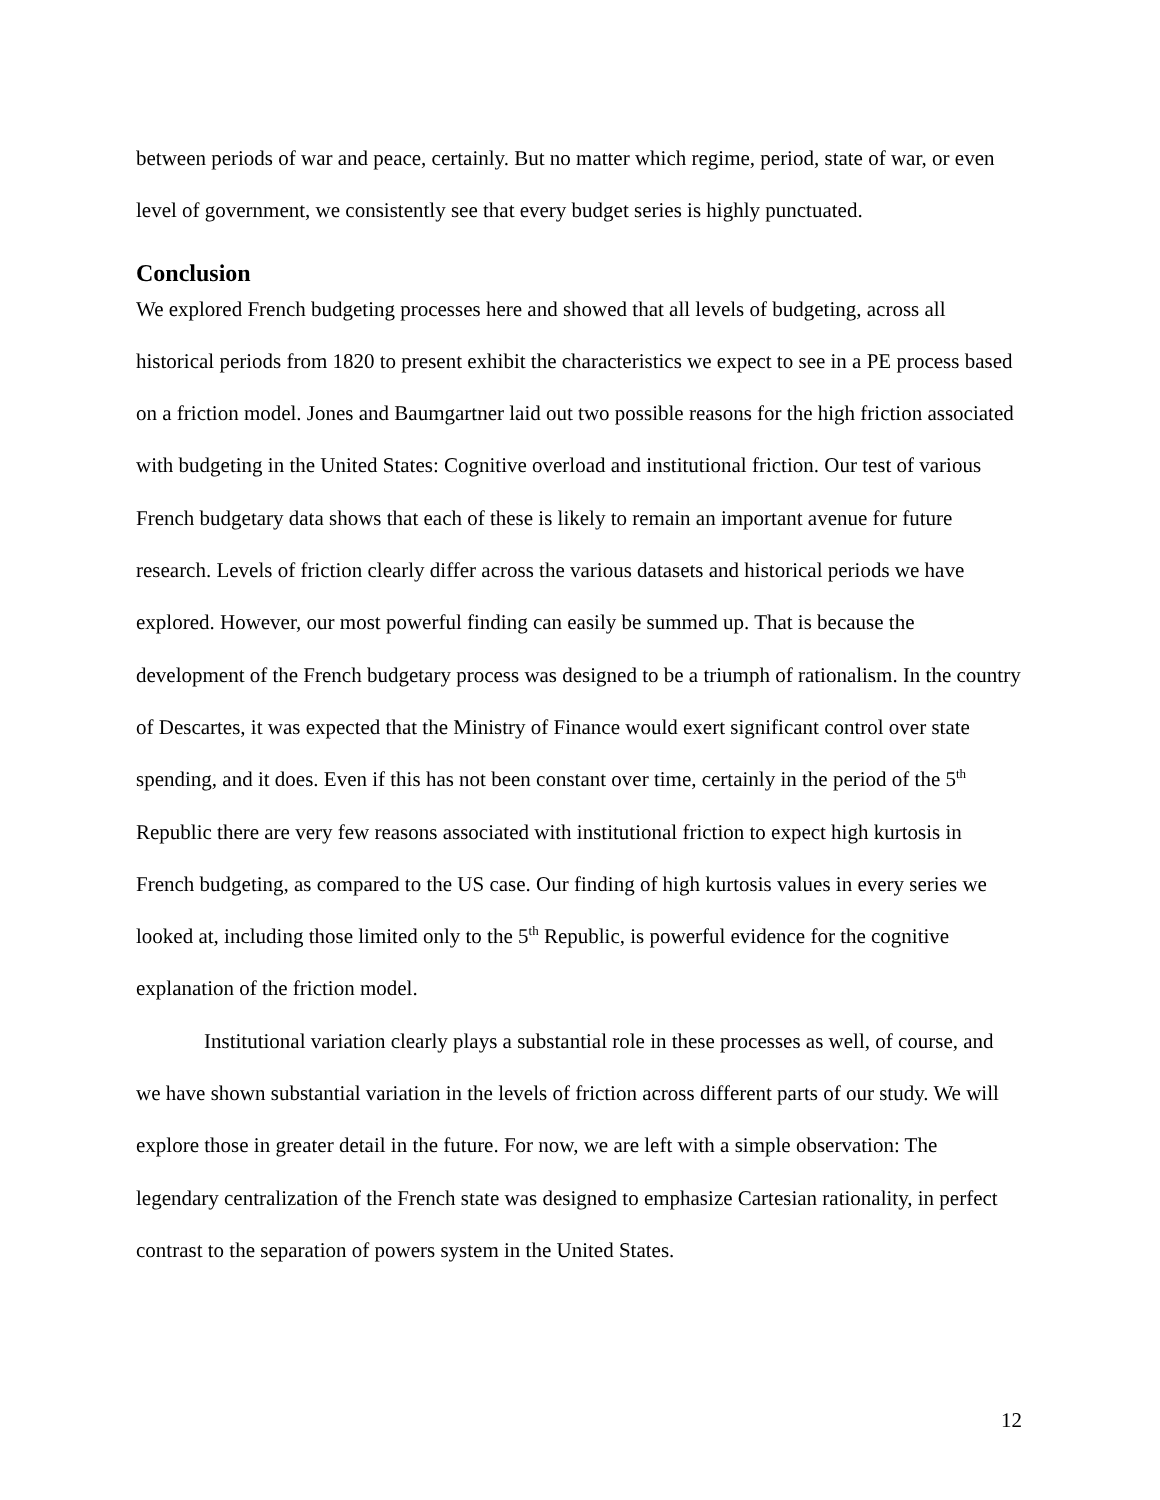between periods of war and peace, certainly. But no matter which regime, period, state of war, or even level of government, we consistently see that every budget series is highly punctuated.
Conclusion
We explored French budgeting processes here and showed that all levels of budgeting, across all historical periods from 1820 to present exhibit the characteristics we expect to see in a PE process based on a friction model. Jones and Baumgartner laid out two possible reasons for the high friction associated with budgeting in the United States: Cognitive overload and institutional friction. Our test of various French budgetary data shows that each of these is likely to remain an important avenue for future research. Levels of friction clearly differ across the various datasets and historical periods we have explored. However, our most powerful finding can easily be summed up. That is because the development of the French budgetary process was designed to be a triumph of rationalism. In the country of Descartes, it was expected that the Ministry of Finance would exert significant control over state spending, and it does. Even if this has not been constant over time, certainly in the period of the 5<sup>th</sup> Republic there are very few reasons associated with institutional friction to expect high kurtosis in French budgeting, as compared to the US case. Our finding of high kurtosis values in every series we looked at, including those limited only to the 5<sup>th</sup> Republic, is powerful evidence for the cognitive explanation of the friction model.
Institutional variation clearly plays a substantial role in these processes as well, of course, and we have shown substantial variation in the levels of friction across different parts of our study. We will explore those in greater detail in the future. For now, we are left with a simple observation: The legendary centralization of the French state was designed to emphasize Cartesian rationality, in perfect contrast to the separation of powers system in the United States.
12